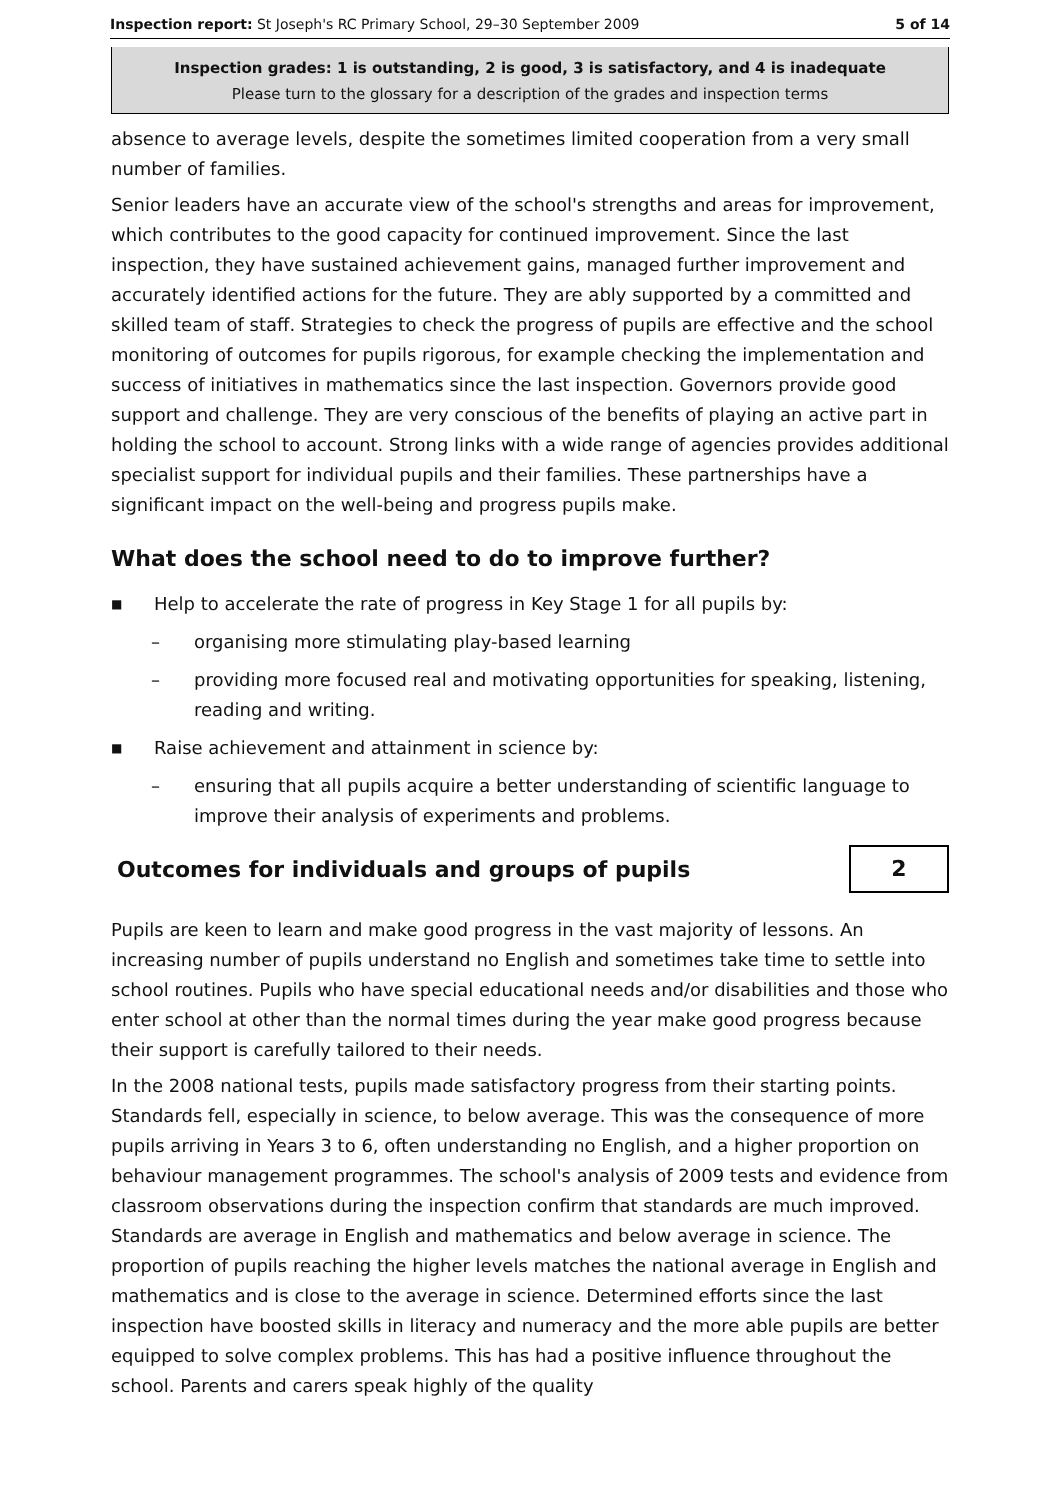Inspection report: St Joseph's RC Primary School, 29–30 September 2009 5 of 14
Inspection grades: 1 is outstanding, 2 is good, 3 is satisfactory, and 4 is inadequate
Please turn to the glossary for a description of the grades and inspection terms
absence to average levels, despite the sometimes limited cooperation from a very small number of families.
Senior leaders have an accurate view of the school's strengths and areas for improvement, which contributes to the good capacity for continued improvement. Since the last inspection, they have sustained achievement gains, managed further improvement and accurately identified actions for the future. They are ably supported by a committed and skilled team of staff. Strategies to check the progress of pupils are effective and the school monitoring of outcomes for pupils rigorous, for example checking the implementation and success of initiatives in mathematics since the last inspection. Governors provide good support and challenge. They are very conscious of the benefits of playing an active part in holding the school to account. Strong links with a wide range of agencies provides additional specialist support for individual pupils and their families. These partnerships have a significant impact on the well-being and progress pupils make.
What does the school need to do to improve further?
■ Help to accelerate the rate of progress in Key Stage 1 for all pupils by:
– organising more stimulating play-based learning
– providing more focused real and motivating opportunities for speaking, listening, reading and writing.
■ Raise achievement and attainment in science by:
– ensuring that all pupils acquire a better understanding of scientific language to improve their analysis of experiments and problems.
Outcomes for individuals and groups of pupils
2
Pupils are keen to learn and make good progress in the vast majority of lessons. An increasing number of pupils understand no English and sometimes take time to settle into school routines. Pupils who have special educational needs and/or disabilities and those who enter school at other than the normal times during the year make good progress because their support is carefully tailored to their needs.
In the 2008 national tests, pupils made satisfactory progress from their starting points. Standards fell, especially in science, to below average. This was the consequence of more pupils arriving in Years 3 to 6, often understanding no English, and a higher proportion on behaviour management programmes. The school's analysis of 2009 tests and evidence from classroom observations during the inspection confirm that standards are much improved. Standards are average in English and mathematics and below average in science. The proportion of pupils reaching the higher levels matches the national average in English and mathematics and is close to the average in science. Determined efforts since the last inspection have boosted skills in literacy and numeracy and the more able pupils are better equipped to solve complex problems. This has had a positive influence throughout the school. Parents and carers speak highly of the quality